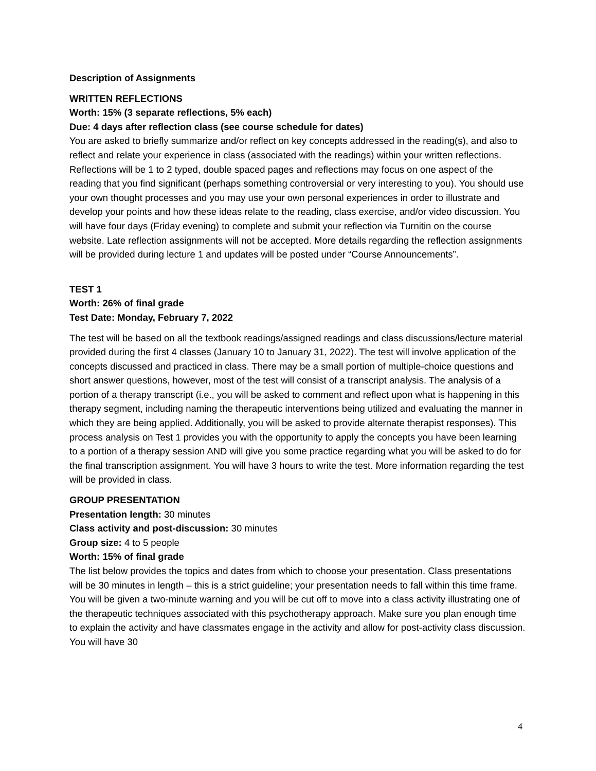Description of Assignments
WRITTEN REFLECTIONS
Worth: 15% (3 separate reflections, 5% each)
Due: 4 days after reflection class (see course schedule for dates)
You are asked to briefly summarize and/or reflect on key concepts addressed in the reading(s), and also to reflect and relate your experience in class (associated with the readings) within your written reflections. Reflections will be 1 to 2 typed, double spaced pages and reflections may focus on one aspect of the reading that you find significant (perhaps something controversial or very interesting to you). You should use your own thought processes and you may use your own personal experiences in order to illustrate and develop your points and how these ideas relate to the reading, class exercise, and/or video discussion. You will have four days (Friday evening) to complete and submit your reflection via Turnitin on the course website. Late reflection assignments will not be accepted. More details regarding the reflection assignments will be provided during lecture 1 and updates will be posted under “Course Announcements”.
TEST 1
Worth: 26% of final grade
Test Date: Monday, February 7, 2022
The test will be based on all the textbook readings/assigned readings and class discussions/lecture material provided during the first 4 classes (January 10 to January 31, 2022). The test will involve application of the concepts discussed and practiced in class. There may be a small portion of multiple-choice questions and short answer questions, however, most of the test will consist of a transcript analysis. The analysis of a portion of a therapy transcript (i.e., you will be asked to comment and reflect upon what is happening in this therapy segment, including naming the therapeutic interventions being utilized and evaluating the manner in which they are being applied. Additionally, you will be asked to provide alternate therapist responses). This process analysis on Test 1 provides you with the opportunity to apply the concepts you have been learning to a portion of a therapy session AND will give you some practice regarding what you will be asked to do for the final transcription assignment. You will have 3 hours to write the test. More information regarding the test will be provided in class.
GROUP PRESENTATION
Presentation length: 30 minutes
Class activity and post-discussion: 30 minutes
Group size: 4 to 5 people
Worth: 15% of final grade
The list below provides the topics and dates from which to choose your presentation. Class presentations will be 30 minutes in length – this is a strict guideline; your presentation needs to fall within this time frame. You will be given a two-minute warning and you will be cut off to move into a class activity illustrating one of the therapeutic techniques associated with this psychotherapy approach. Make sure you plan enough time to explain the activity and have classmates engage in the activity and allow for post-activity class discussion. You will have 30
4